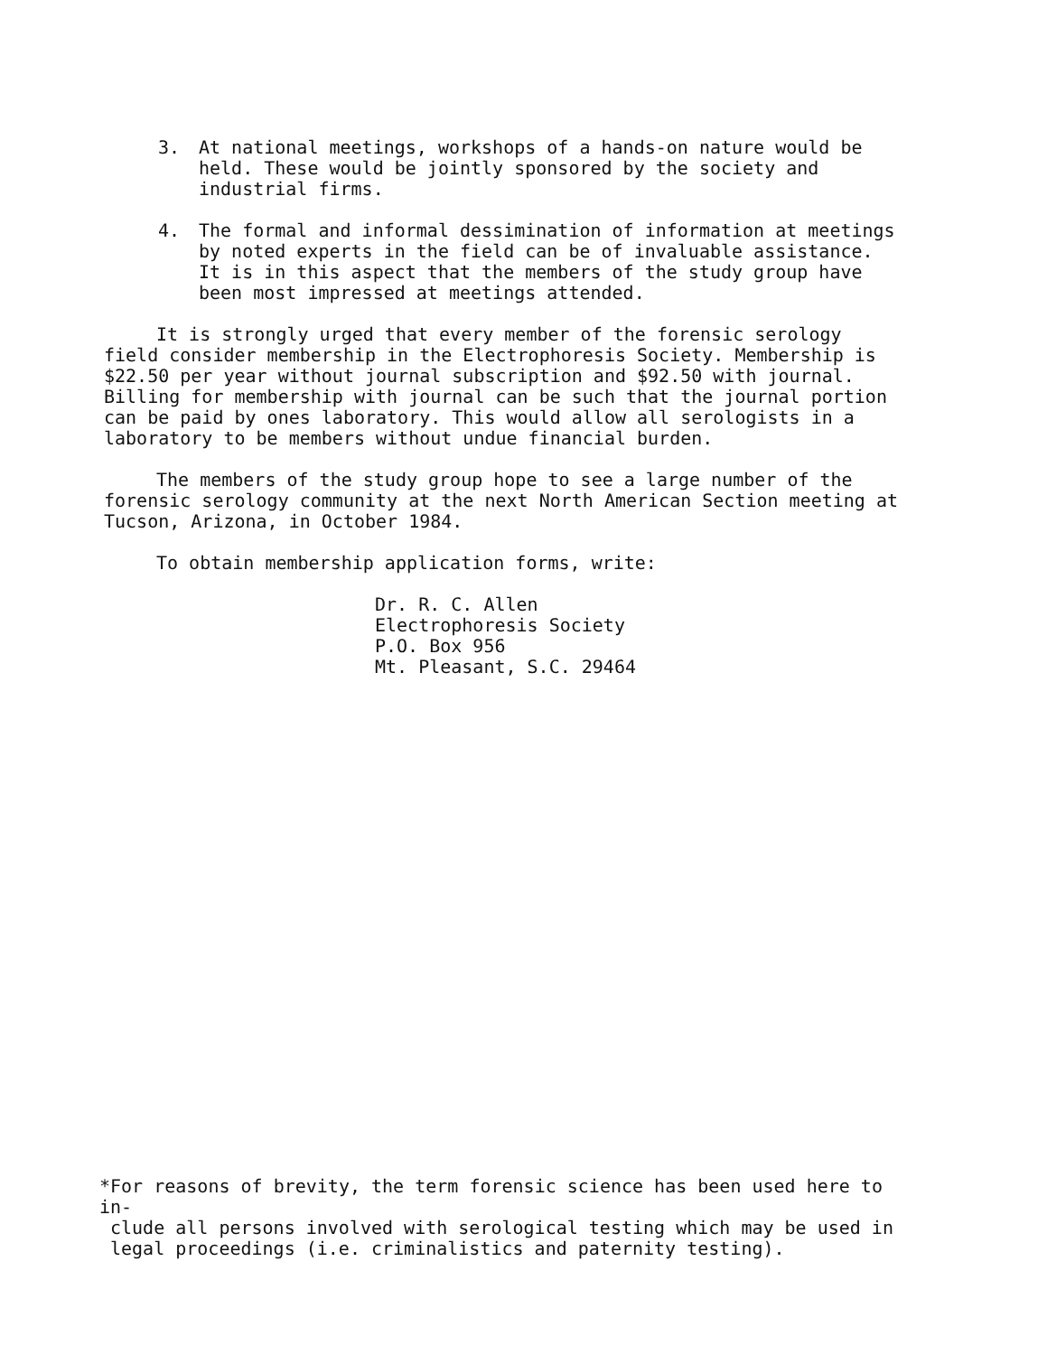3. At national meetings, workshops of a hands-on nature would be held. These would be jointly sponsored by the society and industrial firms.
4. The formal and informal dessimination of information at meetings by noted experts in the field can be of invaluable assistance. It is in this aspect that the members of the study group have been most impressed at meetings attended.
It is strongly urged that every member of the forensic serology field consider membership in the Electrophoresis Society. Membership is $22.50 per year without journal subscription and $92.50 with journal. Billing for membership with journal can be such that the journal portion can be paid by ones laboratory. This would allow all serologists in a laboratory to be members without undue financial burden.
The members of the study group hope to see a large number of the forensic serology community at the next North American Section meeting at Tucson, Arizona, in October 1984.
To obtain membership application forms, write:
Dr. R. C. Allen
Electrophoresis Society
P.O. Box 956
Mt. Pleasant, S.C. 29464
*For reasons of brevity, the term forensic science has been used here to in-
clude all persons involved with serological testing which may be used in
legal proceedings (i.e. criminalistics and paternity testing).